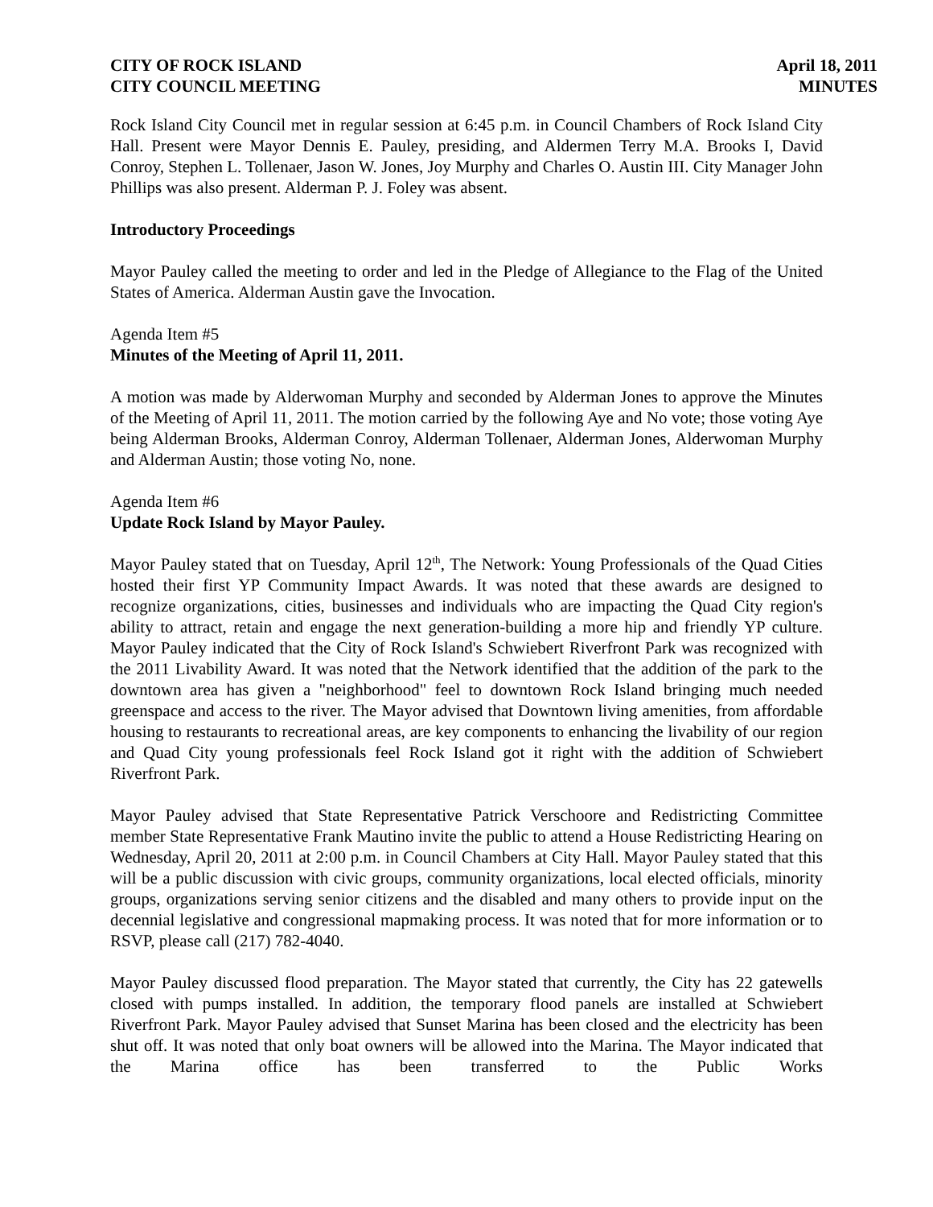CITY OF ROCK ISLAND
CITY COUNCIL MEETING
April 18, 2011
MINUTES
Rock Island City Council met in regular session at 6:45 p.m. in Council Chambers of Rock Island City Hall. Present were Mayor Dennis E. Pauley, presiding, and Aldermen Terry M.A. Brooks I, David Conroy, Stephen L. Tollenaer, Jason W. Jones, Joy Murphy and Charles O. Austin III. City Manager John Phillips was also present. Alderman P. J. Foley was absent.
Introductory Proceedings
Mayor Pauley called the meeting to order and led in the Pledge of Allegiance to the Flag of the United States of America. Alderman Austin gave the Invocation.
Agenda Item #5
Minutes of the Meeting of April 11, 2011.
A motion was made by Alderwoman Murphy and seconded by Alderman Jones to approve the Minutes of the Meeting of April 11, 2011. The motion carried by the following Aye and No vote; those voting Aye being Alderman Brooks, Alderman Conroy, Alderman Tollenaer, Alderman Jones, Alderwoman Murphy and Alderman Austin; those voting No, none.
Agenda Item #6
Update Rock Island by Mayor Pauley.
Mayor Pauley stated that on Tuesday, April 12<sup>th</sup>, The Network: Young Professionals of the Quad Cities hosted their first YP Community Impact Awards. It was noted that these awards are designed to recognize organizations, cities, businesses and individuals who are impacting the Quad City region's ability to attract, retain and engage the next generation-building a more hip and friendly YP culture. Mayor Pauley indicated that the City of Rock Island's Schwiebert Riverfront Park was recognized with the 2011 Livability Award. It was noted that the Network identified that the addition of the park to the downtown area has given a "neighborhood" feel to downtown Rock Island bringing much needed greenspace and access to the river. The Mayor advised that Downtown living amenities, from affordable housing to restaurants to recreational areas, are key components to enhancing the livability of our region and Quad City young professionals feel Rock Island got it right with the addition of Schwiebert Riverfront Park.
Mayor Pauley advised that State Representative Patrick Verschoore and Redistricting Committee member State Representative Frank Mautino invite the public to attend a House Redistricting Hearing on Wednesday, April 20, 2011 at 2:00 p.m. in Council Chambers at City Hall. Mayor Pauley stated that this will be a public discussion with civic groups, community organizations, local elected officials, minority groups, organizations serving senior citizens and the disabled and many others to provide input on the decennial legislative and congressional mapmaking process. It was noted that for more information or to RSVP, please call (217) 782-4040.
Mayor Pauley discussed flood preparation. The Mayor stated that currently, the City has 22 gatewells closed with pumps installed. In addition, the temporary flood panels are installed at Schwiebert Riverfront Park. Mayor Pauley advised that Sunset Marina has been closed and the electricity has been shut off. It was noted that only boat owners will be allowed into the Marina. The Mayor indicated that the Marina office has been transferred to the Public Works